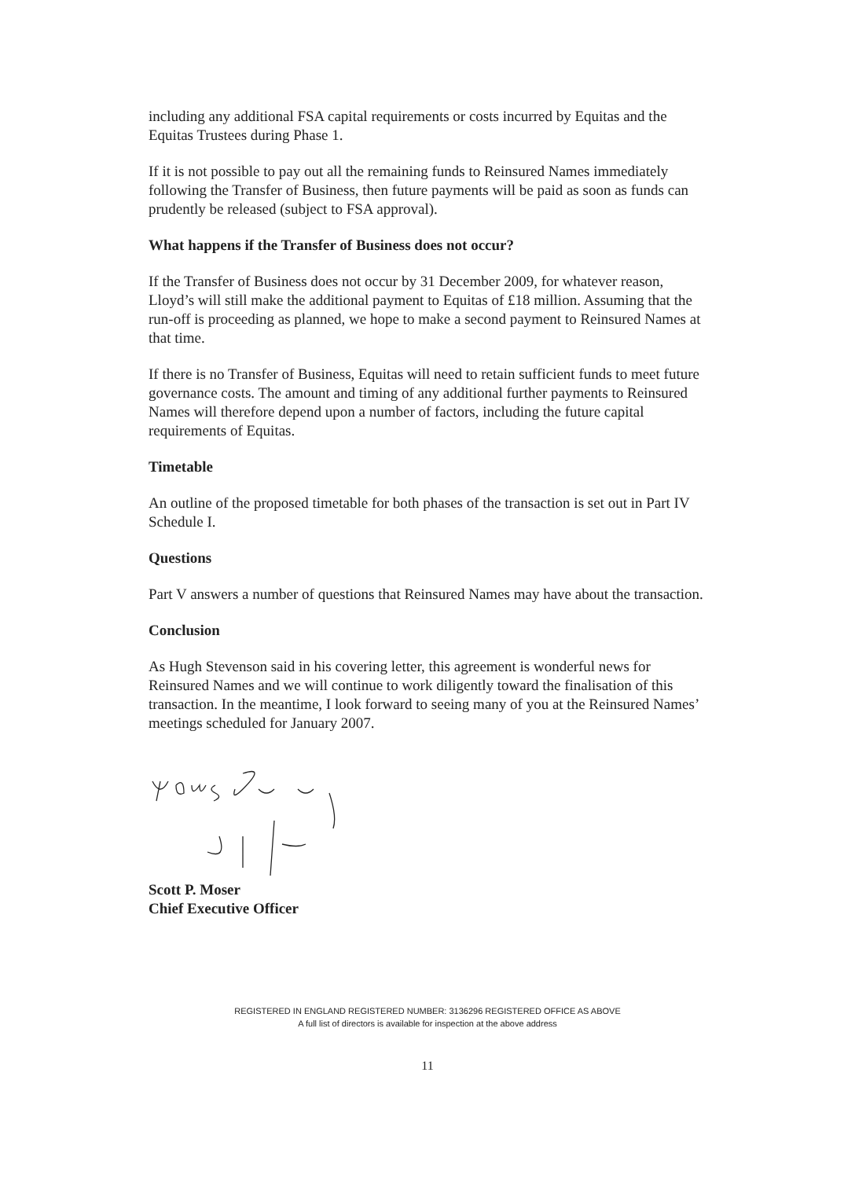including any additional FSA capital requirements or costs incurred by Equitas and the Equitas Trustees during Phase 1.
If it is not possible to pay out all the remaining funds to Reinsured Names immediately following the Transfer of Business, then future payments will be paid as soon as funds can prudently be released (subject to FSA approval).
What happens if the Transfer of Business does not occur?
If the Transfer of Business does not occur by 31 December 2009, for whatever reason, Lloyd’s will still make the additional payment to Equitas of £18 million. Assuming that the run-off is proceeding as planned, we hope to make a second payment to Reinsured Names at that time.
If there is no Transfer of Business, Equitas will need to retain sufficient funds to meet future governance costs. The amount and timing of any additional further payments to Reinsured Names will therefore depend upon a number of factors, including the future capital requirements of Equitas.
Timetable
An outline of the proposed timetable for both phases of the transaction is set out in Part IV Schedule I.
Questions
Part V answers a number of questions that Reinsured Names may have about the transaction.
Conclusion
As Hugh Stevenson said in his covering letter, this agreement is wonderful news for Reinsured Names and we will continue to work diligently toward the finalisation of this transaction. In the meantime, I look forward to seeing many of you at the Reinsured Names’ meetings scheduled for January 2007.
Scott P. Moser
Chief Executive Officer
REGISTERED IN ENGLAND REGISTERED NUMBER: 3136296 REGISTERED OFFICE AS ABOVE
A full list of directors is available for inspection at the above address
11